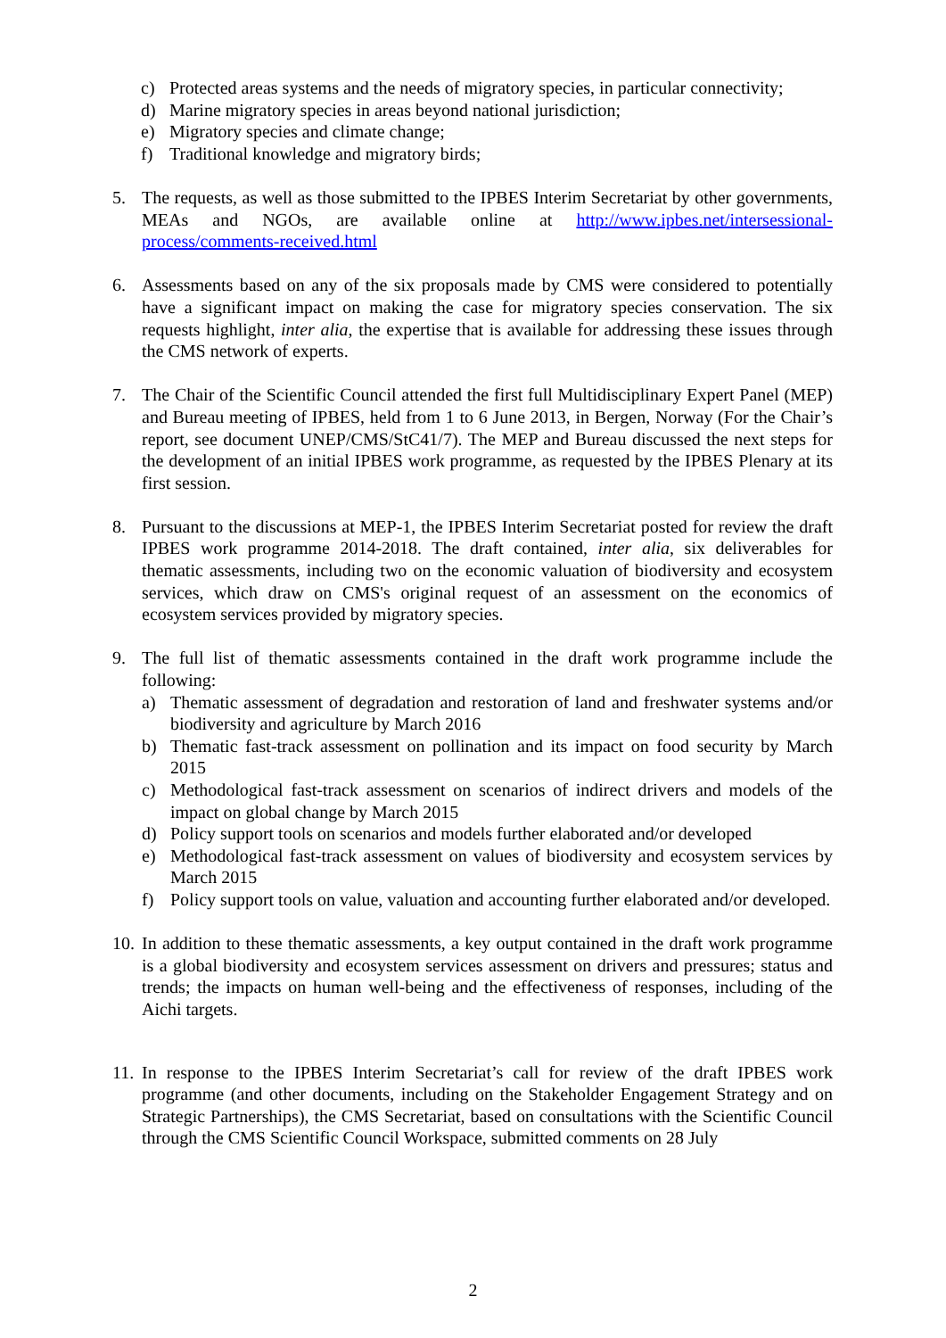c) Protected areas systems and the needs of migratory species, in particular connectivity;
d) Marine migratory species in areas beyond national jurisdiction;
e) Migratory species and climate change;
f) Traditional knowledge and migratory birds;
5. The requests, as well as those submitted to the IPBES Interim Secretariat by other governments, MEAs and NGOs, are available online at http://www.ipbes.net/intersessional-process/comments-received.html
6. Assessments based on any of the six proposals made by CMS were considered to potentially have a significant impact on making the case for migratory species conservation. The six requests highlight, inter alia, the expertise that is available for addressing these issues through the CMS network of experts.
7. The Chair of the Scientific Council attended the first full Multidisciplinary Expert Panel (MEP) and Bureau meeting of IPBES, held from 1 to 6 June 2013, in Bergen, Norway (For the Chair’s report, see document UNEP/CMS/StC41/7). The MEP and Bureau discussed the next steps for the development of an initial IPBES work programme, as requested by the IPBES Plenary at its first session.
8. Pursuant to the discussions at MEP-1, the IPBES Interim Secretariat posted for review the draft IPBES work programme 2014-2018. The draft contained, inter alia, six deliverables for thematic assessments, including two on the economic valuation of biodiversity and ecosystem services, which draw on CMS's original request of an assessment on the economics of ecosystem services provided by migratory species.
9. The full list of thematic assessments contained in the draft work programme include the following:
a) Thematic assessment of degradation and restoration of land and freshwater systems and/or biodiversity and agriculture by March 2016
b) Thematic fast-track assessment on pollination and its impact on food security by March 2015
c) Methodological fast-track assessment on scenarios of indirect drivers and models of the impact on global change by March 2015
d) Policy support tools on scenarios and models further elaborated and/or developed
e) Methodological fast-track assessment on values of biodiversity and ecosystem services by March 2015
f) Policy support tools on value, valuation and accounting further elaborated and/or developed.
10. In addition to these thematic assessments, a key output contained in the draft work programme is a global biodiversity and ecosystem services assessment on drivers and pressures; status and trends; the impacts on human well-being and the effectiveness of responses, including of the Aichi targets.
11. In response to the IPBES Interim Secretariat’s call for review of the draft IPBES work programme (and other documents, including on the Stakeholder Engagement Strategy and on Strategic Partnerships), the CMS Secretariat, based on consultations with the Scientific Council through the CMS Scientific Council Workspace, submitted comments on 28 July
2